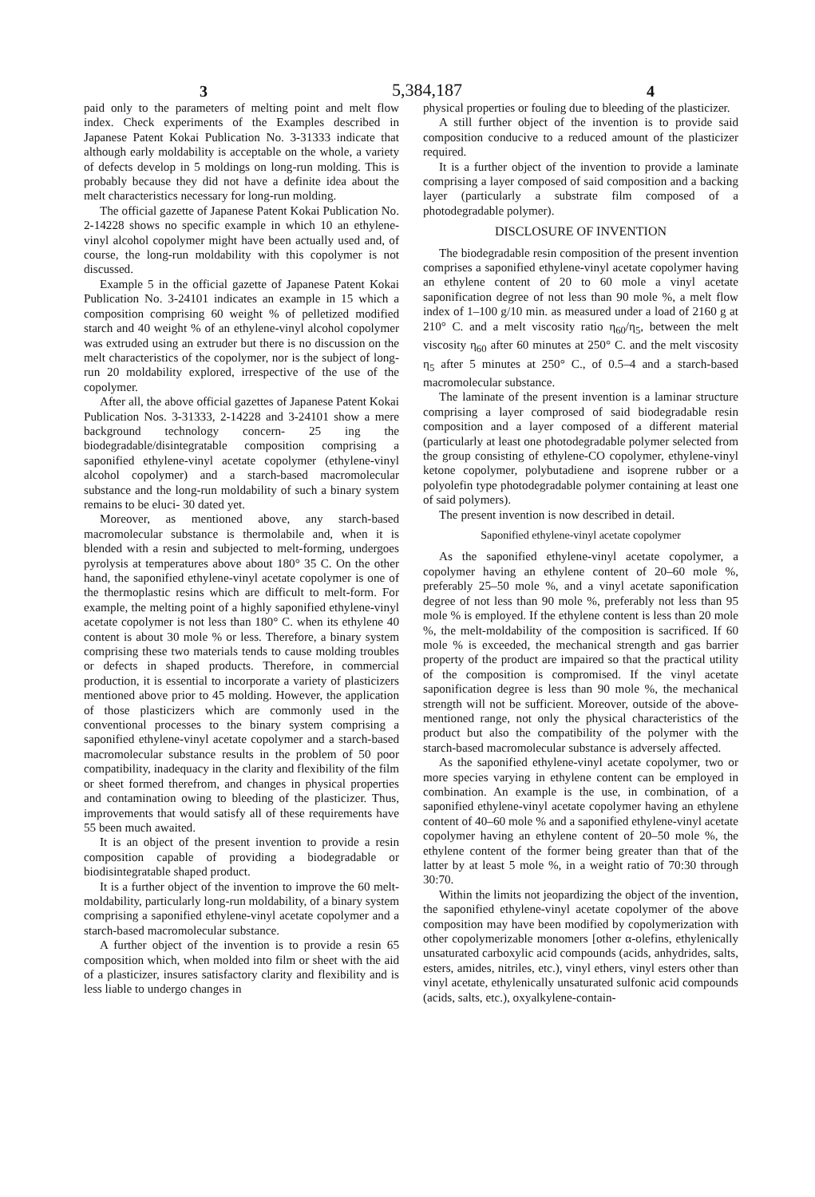3 5,384,187 4
paid only to the parameters of melting point and melt flow index. Check experiments of the Examples described in Japanese Patent Kokai Publication No. 3-31333 indicate that although early moldability is acceptable on the whole, a variety of defects develop in 5 moldings on long-run molding. This is probably because they did not have a definite idea about the melt characteristics necessary for long-run molding.
The official gazette of Japanese Patent Kokai Publication No. 2-14228 shows no specific example in which 10 an ethylene-vinyl alcohol copolymer might have been actually used and, of course, the long-run moldability with this copolymer is not discussed.
Example 5 in the official gazette of Japanese Patent Kokai Publication No. 3-24101 indicates an example in 15 which a composition comprising 60 weight % of pelletized modified starch and 40 weight % of an ethylene-vinyl alcohol copolymer was extruded using an extruder but there is no discussion on the melt characteristics of the copolymer, nor is the subject of long-run 20 moldability explored, irrespective of the use of the copolymer.
After all, the above official gazettes of Japanese Patent Kokai Publication Nos. 3-31333, 2-14228 and 3-24101 show a mere background technology concern- 25 ing the biodegradable/disintegratable composition comprising a saponified ethylene-vinyl acetate copolymer (ethylene-vinyl alcohol copolymer) and a starch-based macromolecular substance and the long-run moldability of such a binary system remains to be eluci- 30 dated yet.
Moreover, as mentioned above, any starch-based macromolecular substance is thermolabile and, when it is blended with a resin and subjected to melt-forming, undergoes pyrolysis at temperatures above about 180° 35 C. On the other hand, the saponified ethylene-vinyl acetate copolymer is one of the thermoplastic resins which are difficult to melt-form. For example, the melting point of a highly saponified ethylene-vinyl acetate copolymer is not less than 180° C. when its ethylene 40 content is about 30 mole % or less. Therefore, a binary system comprising these two materials tends to cause molding troubles or defects in shaped products. Therefore, in commercial production, it is essential to incorporate a variety of plasticizers mentioned above prior to 45 molding. However, the application of those plasticizers which are commonly used in the conventional processes to the binary system comprising a saponified ethylene-vinyl acetate copolymer and a starch-based macromolecular substance results in the problem of 50 poor compatibility, inadequacy in the clarity and flexibility of the film or sheet formed therefrom, and changes in physical properties and contamination owing to bleeding of the plasticizer. Thus, improvements that would satisfy all of these requirements have 55 been much awaited.
It is an object of the present invention to provide a resin composition capable of providing a biodegradable or biodisintegratable shaped product.
It is a further object of the invention to improve the 60 melt-moldability, particularly long-run moldability, of a binary system comprising a saponified ethylene-vinyl acetate copolymer and a starch-based macromolecular substance.
A further object of the invention is to provide a resin 65 composition which, when molded into film or sheet with the aid of a plasticizer, insures satisfactory clarity and flexibility and is less liable to undergo changes in
physical properties or fouling due to bleeding of the plasticizer.
A still further object of the invention is to provide said composition conducive to a reduced amount of the plasticizer required.
It is a further object of the invention to provide a laminate comprising a layer composed of said composition and a backing layer (particularly a substrate film composed of a photodegradable polymer).
DISCLOSURE OF INVENTION
The biodegradable resin composition of the present invention comprises a saponified ethylene-vinyl acetate copolymer having an ethylene content of 20 to 60 mole a vinyl acetate saponification degree of not less than 90 mole %, a melt flow index of 1–100 g/10 min. as measured under a load of 2160 g at 210° C. and a melt viscosity ratio η<sub>60</sub>/η<sub>5</sub>, between the melt viscosity η<sub>60</sub> after 60 minutes at 250° C. and the melt viscosity η<sub>5</sub> after 5 minutes at 250° C., of 0.5–4 and a starch-based macromolecular substance.
The laminate of the present invention is a laminar structure comprising a layer comprosed of said biodegradable resin composition and a layer composed of a different material (particularly at least one photodegradable polymer selected from the group consisting of ethylene-CO copolymer, ethylene-vinyl ketone copolymer, polybutadiene and isoprene rubber or a polyolefin type photodegradable polymer containing at least one of said polymers).
The present invention is now described in detail.
Saponified ethylene-vinyl acetate copolymer
As the saponified ethylene-vinyl acetate copolymer, a copolymer having an ethylene content of 20–60 mole %, preferably 25–50 mole %, and a vinyl acetate saponification degree of not less than 90 mole %, preferably not less than 95 mole % is employed. If the ethylene content is less than 20 mole %, the melt-moldability of the composition is sacrificed. If 60 mole % is exceeded, the mechanical strength and gas barrier property of the product are impaired so that the practical utility of the composition is compromised. If the vinyl acetate saponification degree is less than 90 mole %, the mechanical strength will not be sufficient. Moreover, outside of the above-mentioned range, not only the physical characteristics of the product but also the compatibility of the polymer with the starch-based macromolecular substance is adversely affected.
As the saponified ethylene-vinyl acetate copolymer, two or more species varying in ethylene content can be employed in combination. An example is the use, in combination, of a saponified ethylene-vinyl acetate copolymer having an ethylene content of 40–60 mole % and a saponified ethylene-vinyl acetate copolymer having an ethylene content of 20–50 mole %, the ethylene content of the former being greater than that of the latter by at least 5 mole %, in a weight ratio of 70:30 through 30:70.
Within the limits not jeopardizing the object of the invention, the saponified ethylene-vinyl acetate copolymer of the above composition may have been modified by copolymerization with other copolymerizable monomers [other α-olefins, ethylenically unsaturated carboxylic acid compounds (acids, anhydrides, salts, esters, amides, nitriles, etc.), vinyl ethers, vinyl esters other than vinyl acetate, ethylenically unsaturated sulfonic acid compounds (acids, salts, etc.), oxyalkylene-contain-